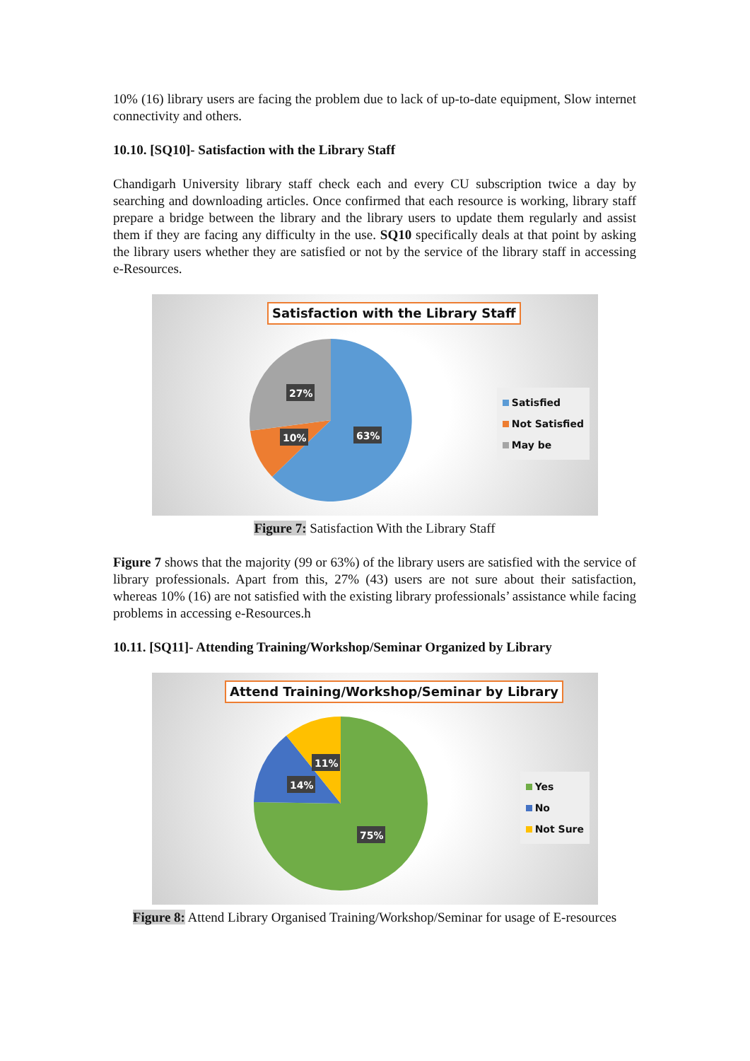10% (16) library users are facing the problem due to lack of up-to-date equipment, Slow internet connectivity and others.
10.10. [SQ10]- Satisfaction with the Library Staff
Chandigarh University library staff check each and every CU subscription twice a day by searching and downloading articles. Once confirmed that each resource is working, library staff prepare a bridge between the library and the library users to update them regularly and assist them if they are facing any difficulty in the use. SQ10 specifically deals at that point by asking the library users whether they are satisfied or not by the service of the library staff in accessing e-Resources.
Satisfaction with the Library Staff
27%
10%
63%
Satisfied
Not Satisfied
May be
Figure 7: Satisfaction With the Library Staff
Figure 7 shows that the majority (99 or 63%) of the library users are satisfied with the service of library professionals. Apart from this, 27% (43) users are not sure about their satisfaction, whereas 10% (16) are not satisfied with the existing library professionals’ assistance while facing problems in accessing e-Resources.h
10.11. [SQ11]- Attending Training/Workshop/Seminar Organized by Library
Attend Training/Workshop/Seminar by Library
11%
14%
75%
Yes
No
Not Sure
Figure 8: Attend Library Organised Training/Workshop/Seminar for usage of E-resources